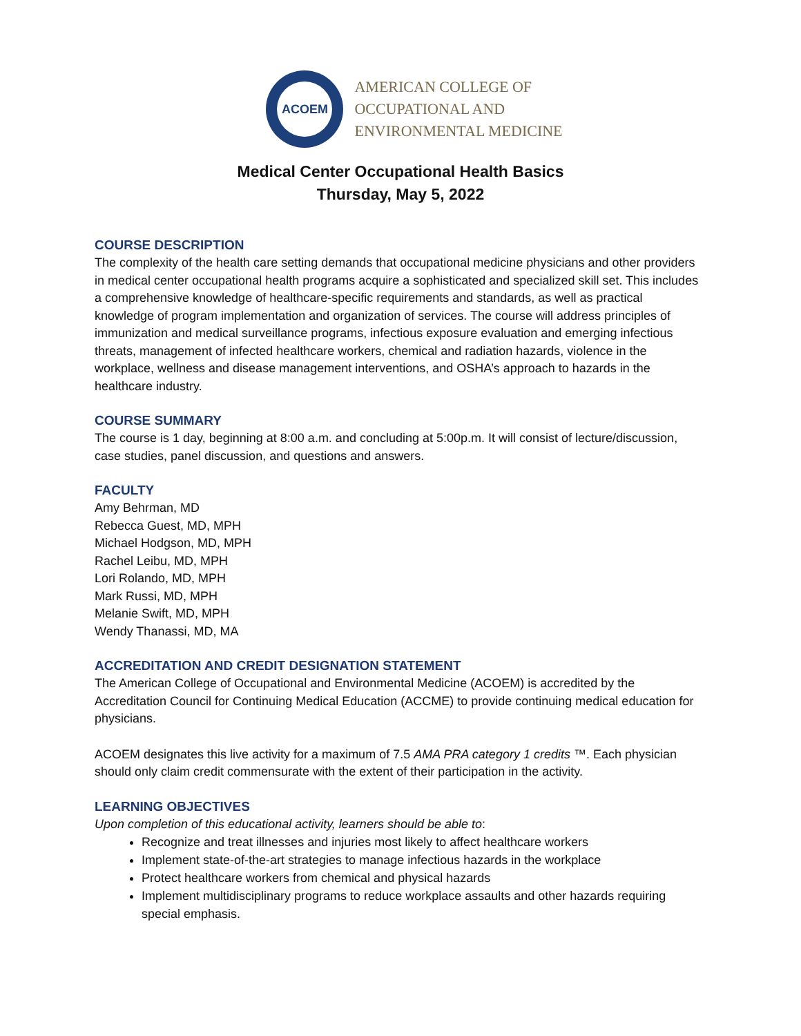ACOEM
AMERICAN COLLEGE OF
OCCUPATIONAL AND
ENVIRONMENTAL MEDICINE
Medical Center Occupational Health Basics
Thursday, May 5, 2022
COURSE DESCRIPTION
The complexity of the health care setting demands that occupational medicine physicians and other providers in medical center occupational health programs acquire a sophisticated and specialized skill set. This includes a comprehensive knowledge of healthcare-specific requirements and standards, as well as practical knowledge of program implementation and organization of services. The course will address principles of immunization and medical surveillance programs, infectious exposure evaluation and emerging infectious threats, management of infected healthcare workers, chemical and radiation hazards, violence in the workplace, wellness and disease management interventions, and OSHA’s approach to hazards in the healthcare industry.
COURSE SUMMARY
The course is 1 day, beginning at 8:00 a.m. and concluding at 5:00p.m. It will consist of lecture/discussion, case studies, panel discussion, and questions and answers.
FACULTY
Amy Behrman, MD
Rebecca Guest, MD, MPH
Michael Hodgson, MD, MPH
Rachel Leibu, MD, MPH
Lori Rolando, MD, MPH
Mark Russi, MD, MPH
Melanie Swift, MD, MPH
Wendy Thanassi, MD, MA
ACCREDITATION AND CREDIT DESIGNATION STATEMENT
The American College of Occupational and Environmental Medicine (ACOEM) is accredited by the Accreditation Council for Continuing Medical Education (ACCME) to provide continuing medical education for physicians.
ACOEM designates this live activity for a maximum of 7.5 AMA PRA category 1 credits ™. Each physician should only claim credit commensurate with the extent of their participation in the activity.
LEARNING OBJECTIVES
Upon completion of this educational activity, learners should be able to:
Recognize and treat illnesses and injuries most likely to affect healthcare workers
Implement state-of-the-art strategies to manage infectious hazards in the workplace
Protect healthcare workers from chemical and physical hazards
Implement multidisciplinary programs to reduce workplace assaults and other hazards requiring special emphasis.